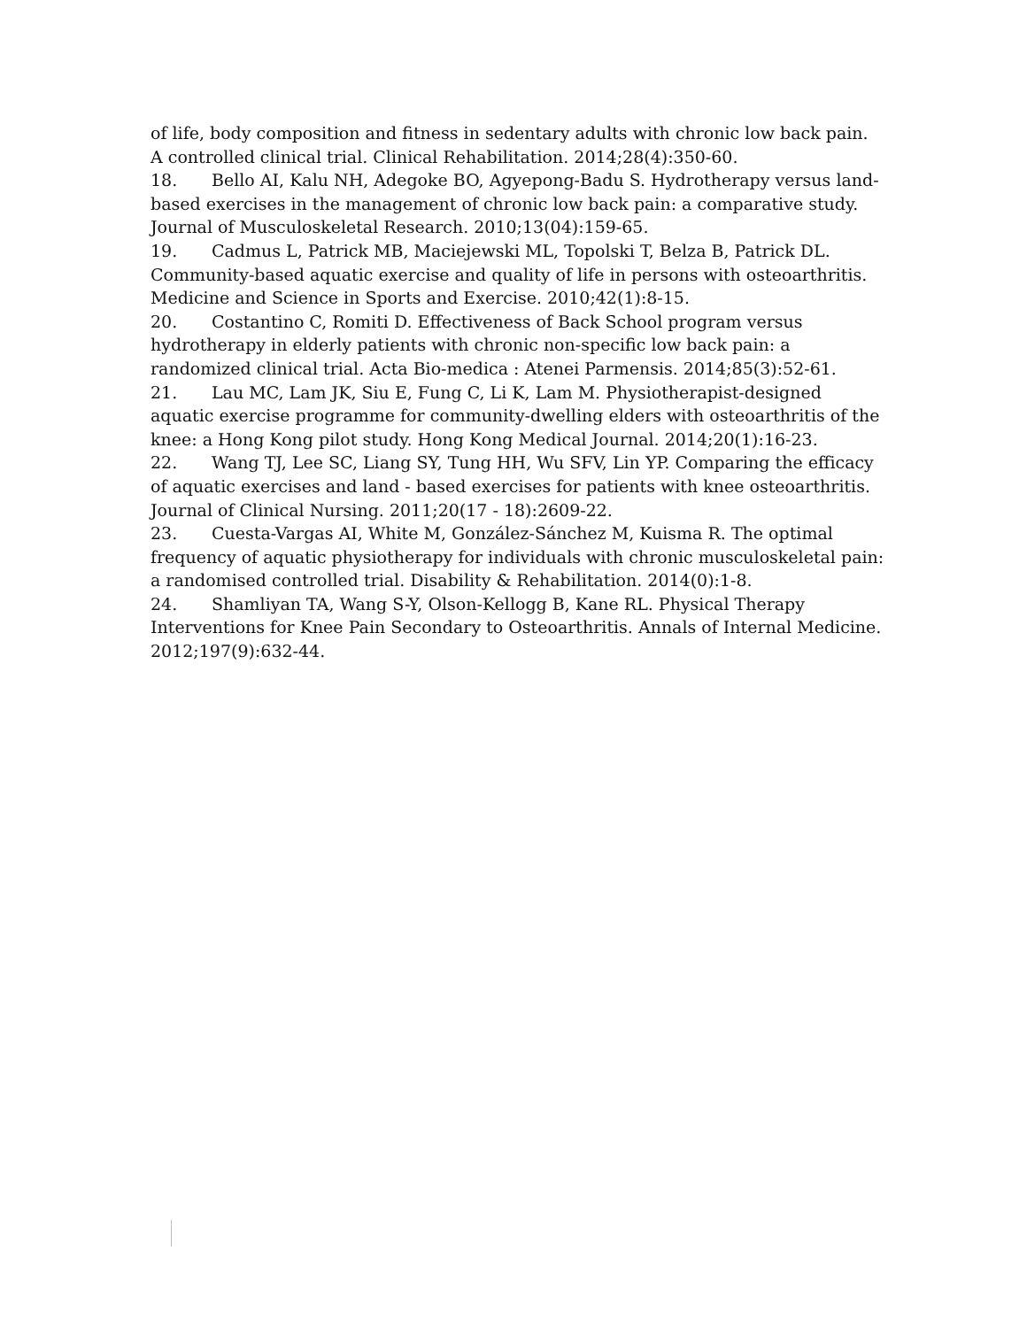of life, body composition and fitness in sedentary adults with chronic low back pain. A controlled clinical trial. Clinical Rehabilitation. 2014;28(4):350-60.
18. Bello AI, Kalu NH, Adegoke BO, Agyepong-Badu S. Hydrotherapy versus land-based exercises in the management of chronic low back pain: a comparative study. Journal of Musculoskeletal Research. 2010;13(04):159-65.
19. Cadmus L, Patrick MB, Maciejewski ML, Topolski T, Belza B, Patrick DL. Community-based aquatic exercise and quality of life in persons with osteoarthritis. Medicine and Science in Sports and Exercise. 2010;42(1):8-15.
20. Costantino C, Romiti D. Effectiveness of Back School program versus hydrotherapy in elderly patients with chronic non-specific low back pain: a randomized clinical trial. Acta Bio-medica : Atenei Parmensis. 2014;85(3):52-61.
21. Lau MC, Lam JK, Siu E, Fung C, Li K, Lam M. Physiotherapist-designed aquatic exercise programme for community-dwelling elders with osteoarthritis of the knee: a Hong Kong pilot study. Hong Kong Medical Journal. 2014;20(1):16-23.
22. Wang TJ, Lee SC, Liang SY, Tung HH, Wu SFV, Lin YP. Comparing the efficacy of aquatic exercises and land ‐ based exercises for patients with knee osteoarthritis. Journal of Clinical Nursing. 2011;20(17 ‐ 18):2609-22.
23. Cuesta-Vargas AI, White M, González-Sánchez M, Kuisma R. The optimal frequency of aquatic physiotherapy for individuals with chronic musculoskeletal pain: a randomised controlled trial. Disability & Rehabilitation. 2014(0):1-8.
24. Shamliyan TA, Wang S-Y, Olson-Kellogg B, Kane RL. Physical Therapy Interventions for Knee Pain Secondary to Osteoarthritis. Annals of Internal Medicine. 2012;197(9):632-44.